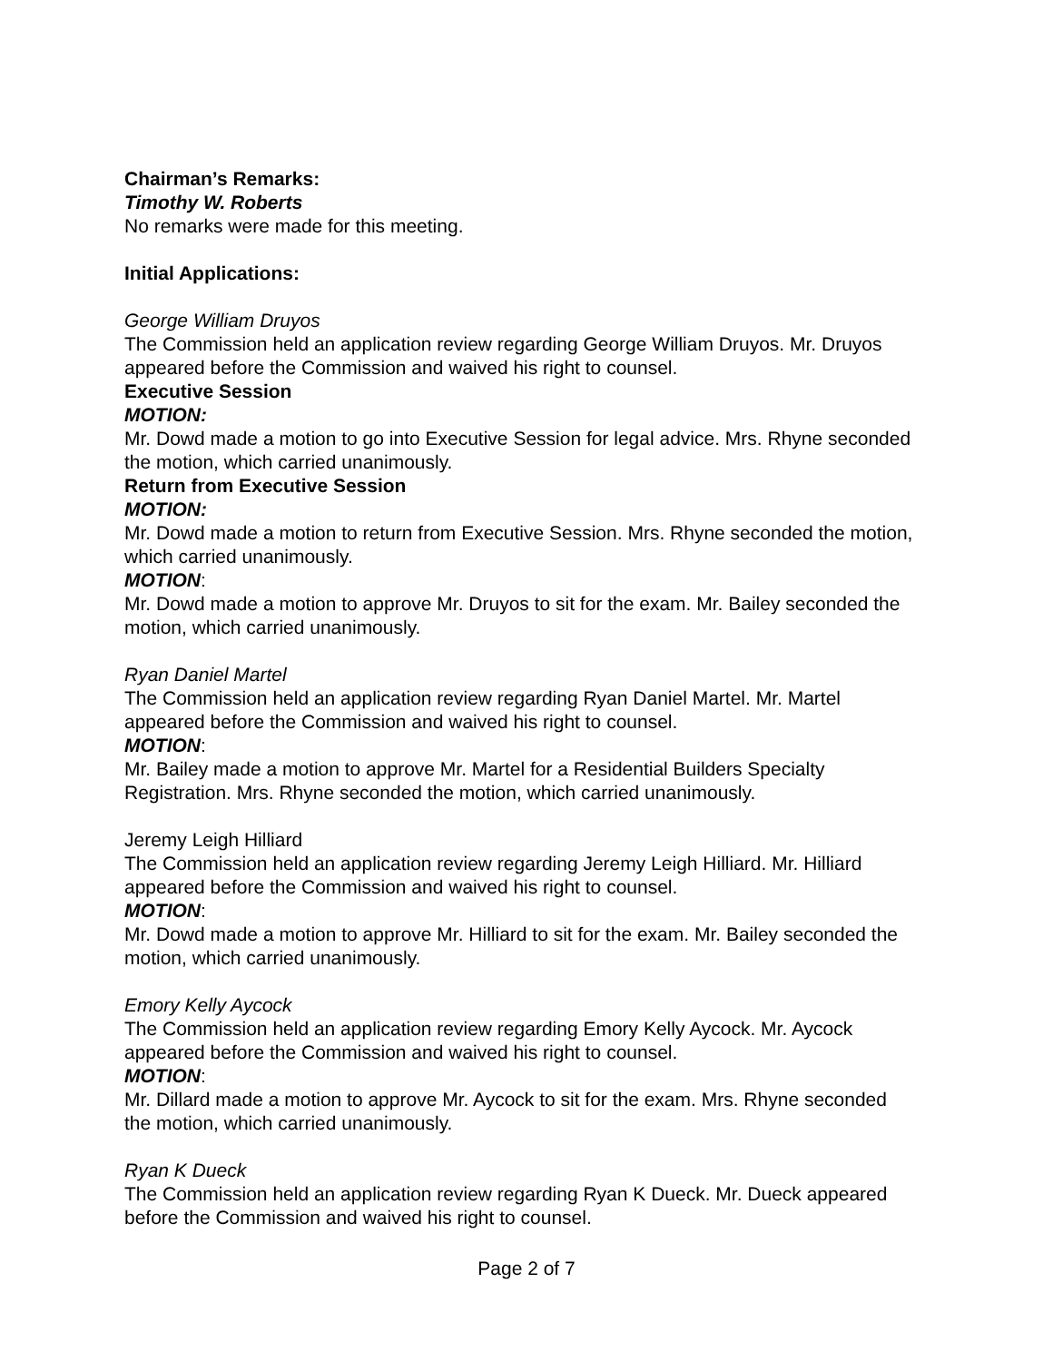Chairman’s Remarks:
Timothy W. Roberts
No remarks were made for this meeting.
Initial Applications:
George William Druyos
The Commission held an application review regarding George William Druyos. Mr. Druyos appeared before the Commission and waived his right to counsel.
Executive Session
MOTION:
Mr. Dowd made a motion to go into Executive Session for legal advice. Mrs. Rhyne seconded the motion, which carried unanimously.
Return from Executive Session
MOTION:
Mr. Dowd made a motion to return from Executive Session. Mrs. Rhyne seconded the motion, which carried unanimously.
MOTION:
Mr. Dowd made a motion to approve Mr. Druyos to sit for the exam. Mr. Bailey seconded the motion, which carried unanimously.
Ryan Daniel Martel
The Commission held an application review regarding Ryan Daniel Martel. Mr. Martel appeared before the Commission and waived his right to counsel.
MOTION:
Mr. Bailey made a motion to approve Mr. Martel for a Residential Builders Specialty Registration. Mrs. Rhyne seconded the motion, which carried unanimously.
Jeremy Leigh Hilliard
The Commission held an application review regarding Jeremy Leigh Hilliard. Mr. Hilliard appeared before the Commission and waived his right to counsel.
MOTION:
Mr. Dowd made a motion to approve Mr. Hilliard to sit for the exam. Mr. Bailey seconded the motion, which carried unanimously.
Emory Kelly Aycock
The Commission held an application review regarding Emory Kelly Aycock. Mr. Aycock appeared before the Commission and waived his right to counsel.
MOTION:
Mr. Dillard made a motion to approve Mr. Aycock to sit for the exam. Mrs. Rhyne seconded the motion, which carried unanimously.
Ryan K Dueck
The Commission held an application review regarding Ryan K Dueck. Mr. Dueck appeared before the Commission and waived his right to counsel.
Page 2 of 7